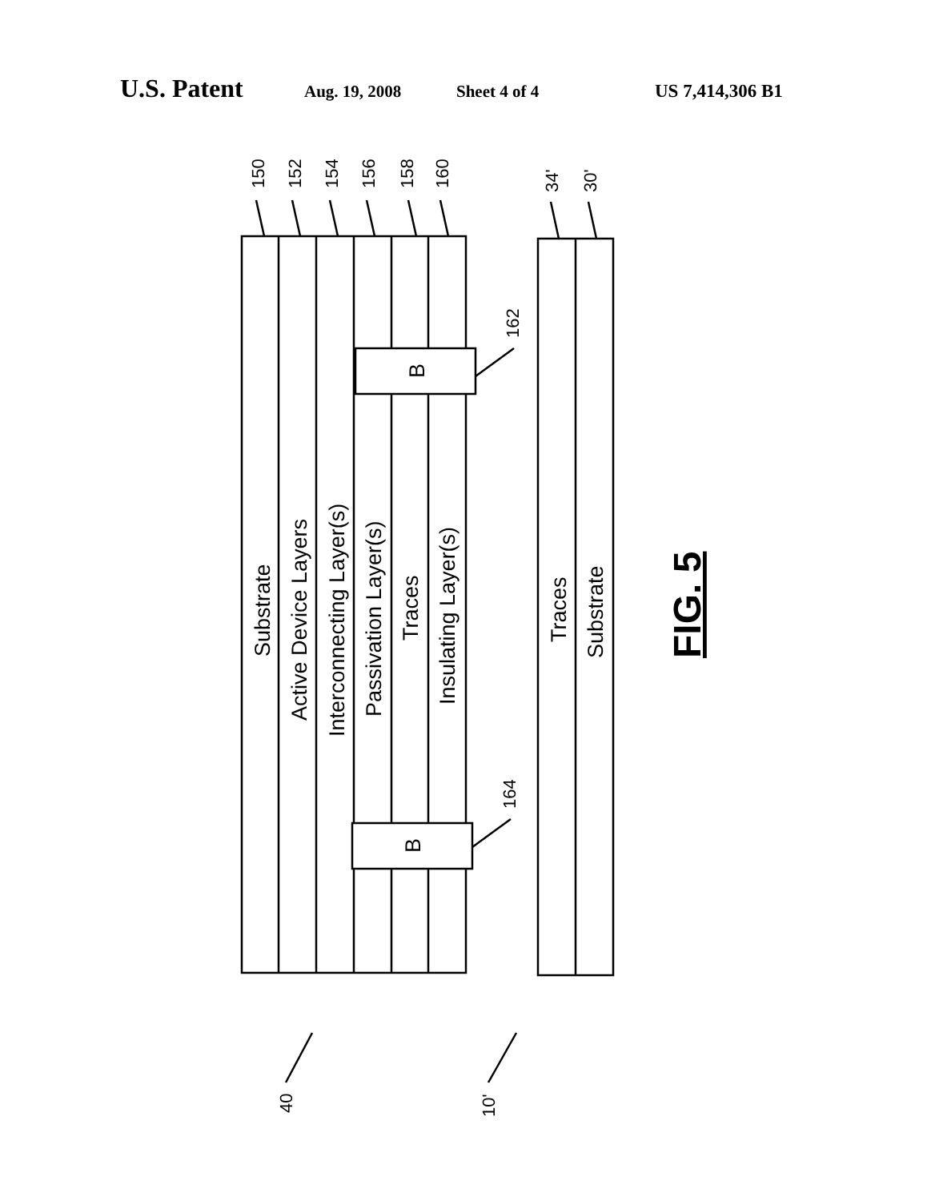U.S. Patent Aug. 19, 2008 Sheet 4 of 4 US 7,414,306 B1
Substrate
Active Device Layers
Interconnecting Layer(s)
Passivation Layer(s)
Traces
Insulating Layer(s)
Traces
Substrate
B
B
150
152
154
156
158
160
34'
30'
162
164
40
10'
FIG. 5